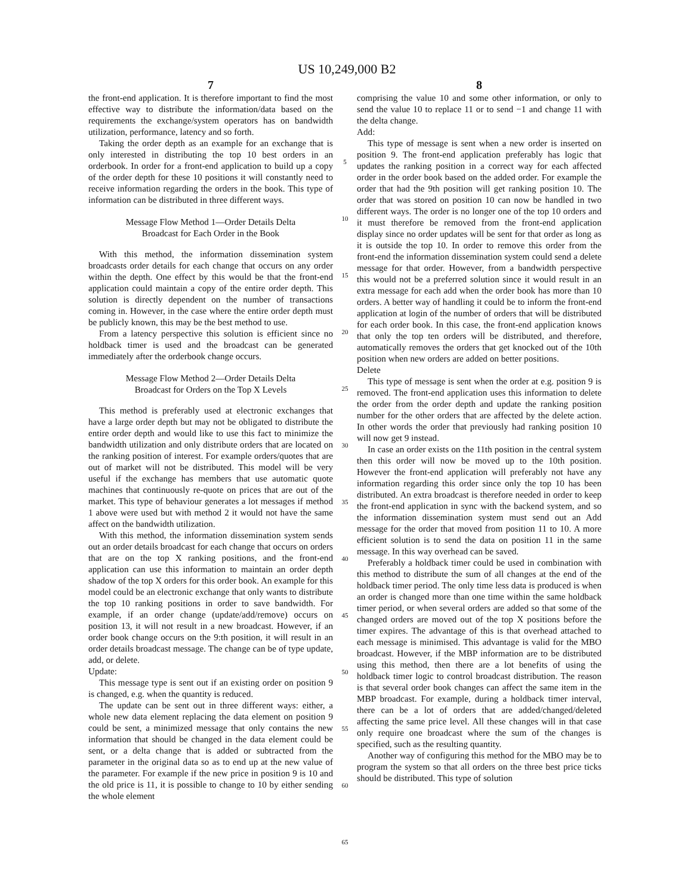US 10,249,000 B2
7
the front-end application. It is therefore important to find the most effective way to distribute the information/data based on the requirements the exchange/system operators has on bandwidth utilization, performance, latency and so forth.
Taking the order depth as an example for an exchange that is only interested in distributing the top 10 best orders in an orderbook. In order for a front-end application to build up a copy of the order depth for these 10 positions it will constantly need to receive information regarding the orders in the book. This type of information can be distributed in three different ways.
Message Flow Method 1—Order Details Delta
Broadcast for Each Order in the Book
With this method, the information dissemination system broadcasts order details for each change that occurs on any order within the depth. One effect by this would be that the front-end application could maintain a copy of the entire order depth. This solution is directly dependent on the number of transactions coming in. However, in the case where the entire order depth must be publicly known, this may be the best method to use.
From a latency perspective this solution is efficient since no holdback timer is used and the broadcast can be generated immediately after the orderbook change occurs.
Message Flow Method 2—Order Details Delta
Broadcast for Orders on the Top X Levels
This method is preferably used at electronic exchanges that have a large order depth but may not be obligated to distribute the entire order depth and would like to use this fact to minimize the bandwidth utilization and only distribute orders that are located on the ranking position of interest. For example orders/quotes that are out of market will not be distributed. This model will be very useful if the exchange has members that use automatic quote machines that continuously re-quote on prices that are out of the market. This type of behaviour generates a lot messages if method 1 above were used but with method 2 it would not have the same affect on the bandwidth utilization.
With this method, the information dissemination system sends out an order details broadcast for each change that occurs on orders that are on the top X ranking positions, and the front-end application can use this information to maintain an order depth shadow of the top X orders for this order book. An example for this model could be an electronic exchange that only wants to distribute the top 10 ranking positions in order to save bandwidth. For example, if an order change (update/add/remove) occurs on position 13, it will not result in a new broadcast. However, if an order book change occurs on the 9:th position, it will result in an order details broadcast message. The change can be of type update, add, or delete.
Update:
This message type is sent out if an existing order on position 9 is changed, e.g. when the quantity is reduced.
The update can be sent out in three different ways: either, a whole new data element replacing the data element on position 9 could be sent, a minimized message that only contains the new information that should be changed in the data element could be sent, or a delta change that is added or subtracted from the parameter in the original data so as to end up at the new value of the parameter. For example if the new price in position 9 is 10 and the old price is 11, it is possible to change to 10 by either sending the whole element
5
10
15
20
25
30
35
40
45
50
55
60
65
8
comprising the value 10 and some other information, or only to send the value 10 to replace 11 or to send −1 and change 11 with the delta change.
Add:
This type of message is sent when a new order is inserted on position 9. The front-end application preferably has logic that updates the ranking position in a correct way for each affected order in the order book based on the added order. For example the order that had the 9th position will get ranking position 10. The order that was stored on position 10 can now be handled in two different ways. The order is no longer one of the top 10 orders and it must therefore be removed from the front-end application display since no order updates will be sent for that order as long as it is outside the top 10. In order to remove this order from the front-end the information dissemination system could send a delete message for that order. However, from a bandwidth perspective this would not be a preferred solution since it would result in an extra message for each add when the order book has more than 10 orders. A better way of handling it could be to inform the front-end application at login of the number of orders that will be distributed for each order book. In this case, the front-end application knows that only the top ten orders will be distributed, and therefore, automatically removes the orders that get knocked out of the 10th position when new orders are added on better positions.
Delete
This type of message is sent when the order at e.g. position 9 is removed. The front-end application uses this information to delete the order from the order depth and update the ranking position number for the other orders that are affected by the delete action. In other words the order that previously had ranking position 10 will now get 9 instead.
In case an order exists on the 11th position in the central system then this order will now be moved up to the 10th position. However the front-end application will preferably not have any information regarding this order since only the top 10 has been distributed. An extra broadcast is therefore needed in order to keep the front-end application in sync with the backend system, and so the information dissemination system must send out an Add message for the order that moved from position 11 to 10. A more efficient solution is to send the data on position 11 in the same message. In this way overhead can be saved.
Preferably a holdback timer could be used in combination with this method to distribute the sum of all changes at the end of the holdback timer period. The only time less data is produced is when an order is changed more than one time within the same holdback timer period, or when several orders are added so that some of the changed orders are moved out of the top X positions before the timer expires. The advantage of this is that overhead attached to each message is minimised. This advantage is valid for the MBO broadcast. However, if the MBP information are to be distributed using this method, then there are a lot benefits of using the holdback timer logic to control broadcast distribution. The reason is that several order book changes can affect the same item in the MBP broadcast. For example, during a holdback timer interval, there can be a lot of orders that are added/changed/deleted affecting the same price level. All these changes will in that case only require one broadcast where the sum of the changes is specified, such as the resulting quantity.
Another way of configuring this method for the MBO may be to program the system so that all orders on the three best price ticks should be distributed. This type of solution